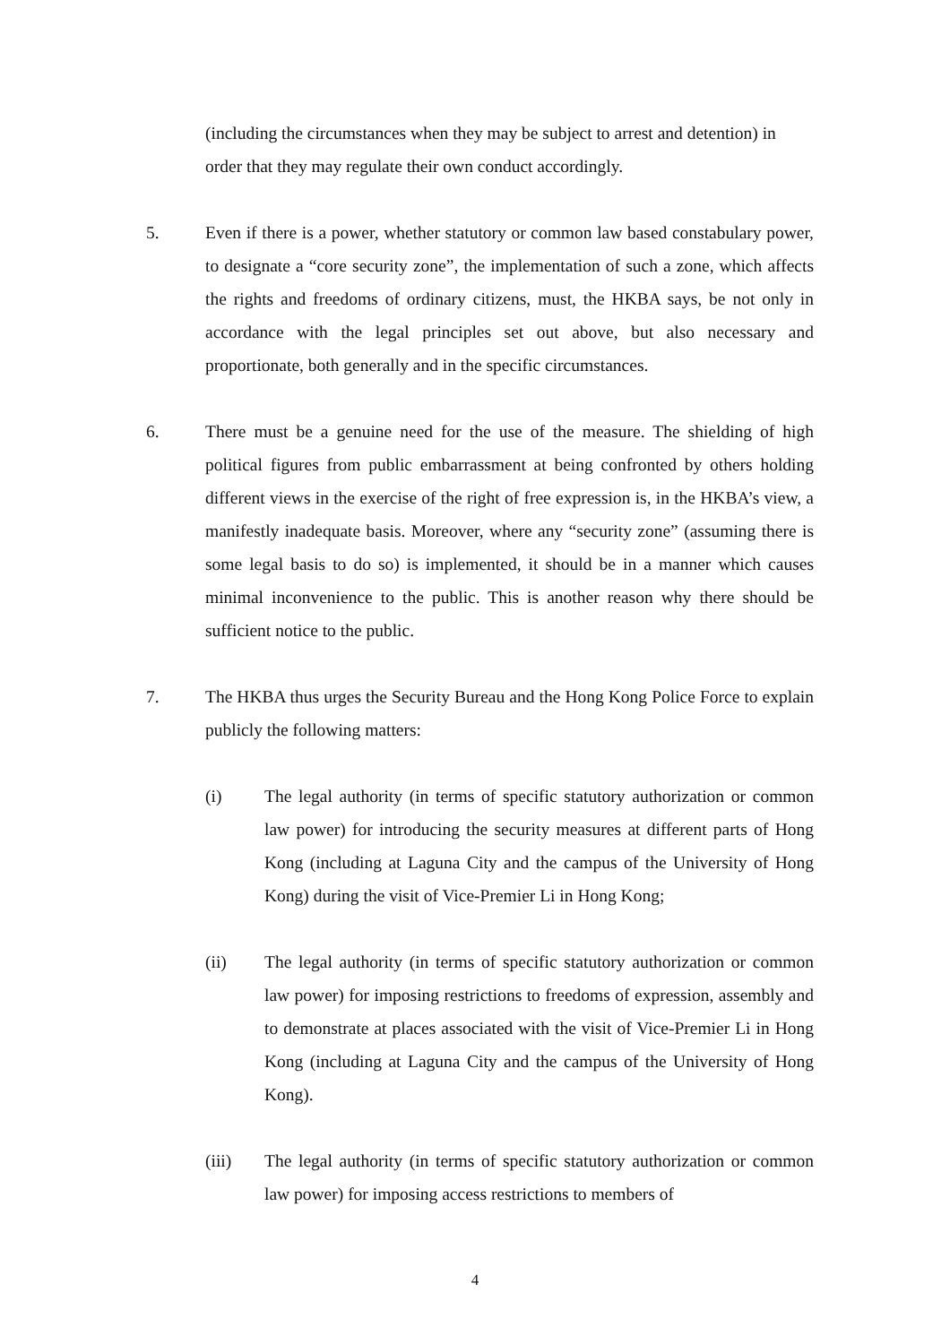(including the circumstances when they may be subject to arrest and detention) in order that they may regulate their own conduct accordingly.
5. Even if there is a power, whether statutory or common law based constabulary power, to designate a “core security zone”, the implementation of such a zone, which affects the rights and freedoms of ordinary citizens, must, the HKBA says, be not only in accordance with the legal principles set out above, but also necessary and proportionate, both generally and in the specific circumstances.
6. There must be a genuine need for the use of the measure. The shielding of high political figures from public embarrassment at being confronted by others holding different views in the exercise of the right of free expression is, in the HKBA’s view, a manifestly inadequate basis. Moreover, where any “security zone” (assuming there is some legal basis to do so) is implemented, it should be in a manner which causes minimal inconvenience to the public. This is another reason why there should be sufficient notice to the public.
7. The HKBA thus urges the Security Bureau and the Hong Kong Police Force to explain publicly the following matters:
(i) The legal authority (in terms of specific statutory authorization or common law power) for introducing the security measures at different parts of Hong Kong (including at Laguna City and the campus of the University of Hong Kong) during the visit of Vice-Premier Li in Hong Kong;
(ii) The legal authority (in terms of specific statutory authorization or common law power) for imposing restrictions to freedoms of expression, assembly and to demonstrate at places associated with the visit of Vice-Premier Li in Hong Kong (including at Laguna City and the campus of the University of Hong Kong).
(iii) The legal authority (in terms of specific statutory authorization or common law power) for imposing access restrictions to members of
4